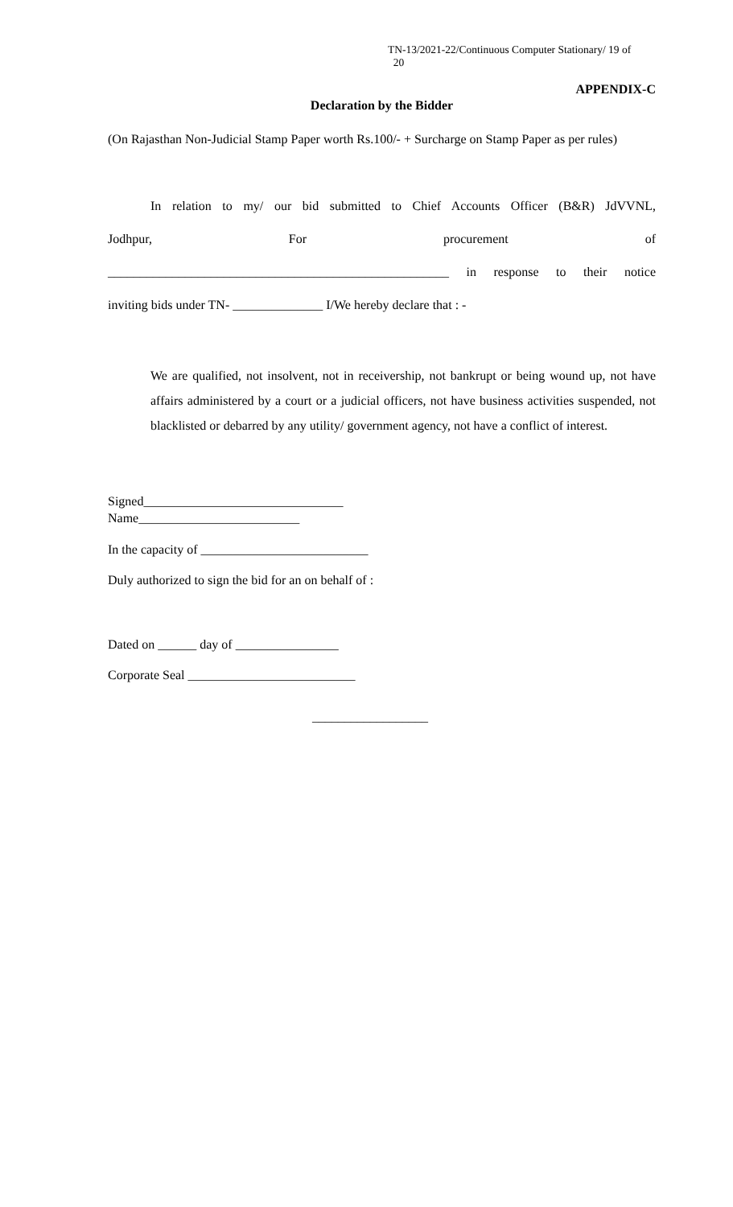TN-13/2021-22/Continuous Computer Stationary/ 19 of
20
APPENDIX-C
Declaration by the Bidder
(On Rajasthan Non-Judicial Stamp Paper worth Rs.100/- + Surcharge on Stamp Paper as per rules)
In relation to my/ our bid submitted to Chief Accounts Officer (B&R) JdVVNL,
Jodhpur, For procurement of
_____________________________________________________ in response to their notice
inviting bids under TN- ______________ I/We hereby declare that : -
We are qualified, not insolvent, not in receivership, not bankrupt or being wound up, not have affairs administered by a court or a judicial officers, not have business activities suspended, not blacklisted or debarred by any utility/ government agency, not have a conflict of interest.
Signed_______________________________
Name_________________________
In the capacity of __________________________
Duly authorized to sign the bid for an on behalf of :
Dated on ______ day of ________________
Corporate Seal __________________________
__________________